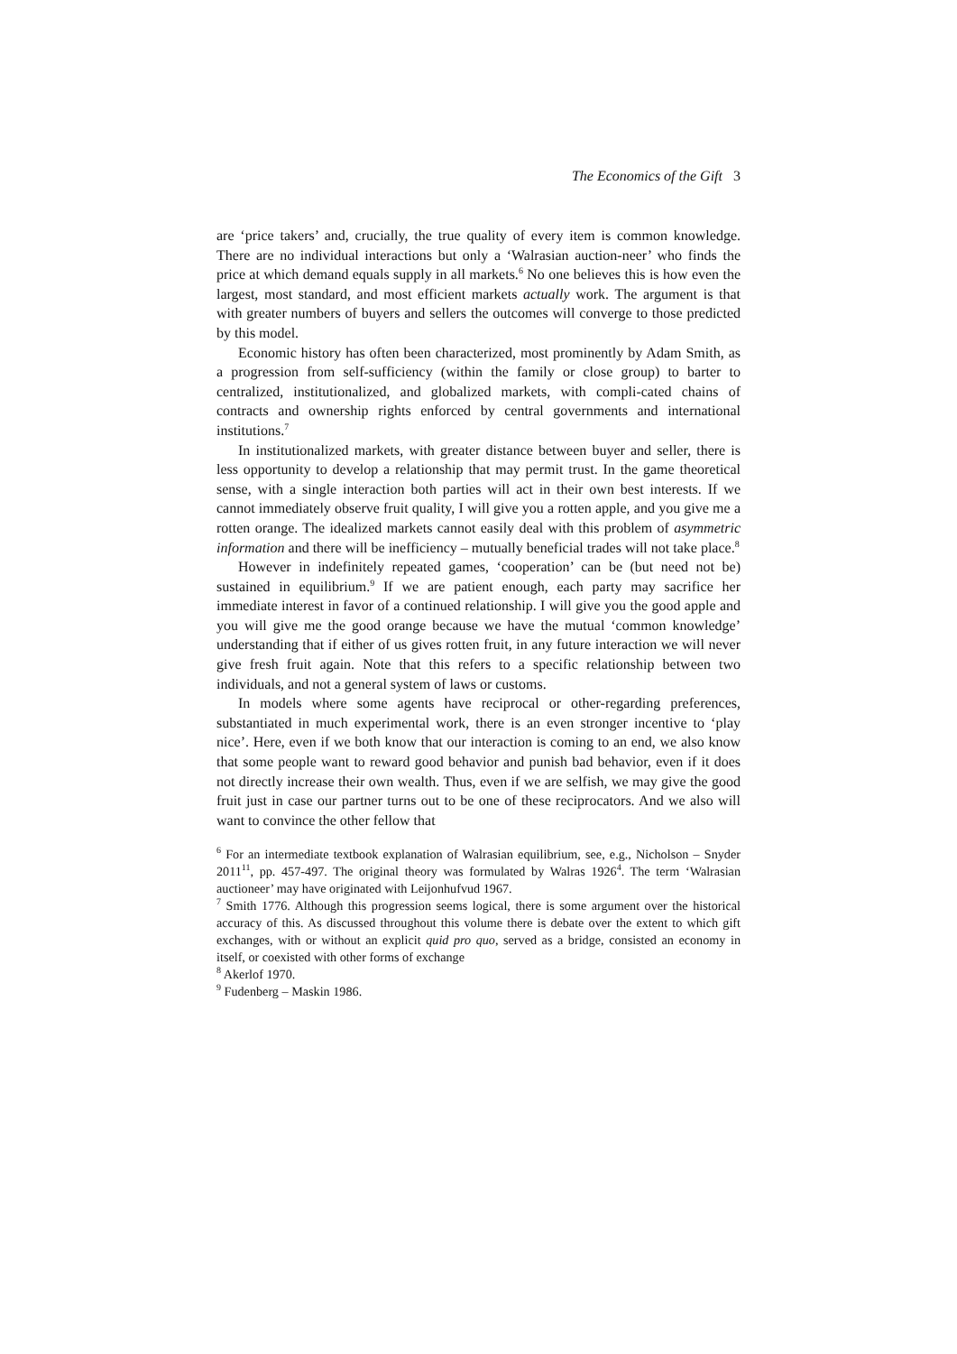The Economics of the Gift 3
are ‘price takers’ and, crucially, the true quality of every item is common knowledge. There are no individual interactions but only a ‘Walrasian auction-neer’ who finds the price at which demand equals supply in all markets.<sup>6</sup> No one believes this is how even the largest, most standard, and most efficient markets actually work. The argument is that with greater numbers of buyers and sellers the outcomes will converge to those predicted by this model.
Economic history has often been characterized, most prominently by Adam Smith, as a progression from self-sufficiency (within the family or close group) to barter to centralized, institutionalized, and globalized markets, with compli-cated chains of contracts and ownership rights enforced by central governments and international institutions.<sup>7</sup>
In institutionalized markets, with greater distance between buyer and seller, there is less opportunity to develop a relationship that may permit trust. In the game theoretical sense, with a single interaction both parties will act in their own best interests. If we cannot immediately observe fruit quality, I will give you a rotten apple, and you give me a rotten orange. The idealized markets cannot easily deal with this problem of asymmetric information and there will be inefficiency – mutually beneficial trades will not take place.<sup>8</sup>
However in indefinitely repeated games, ‘cooperation’ can be (but need not be) sustained in equilibrium.<sup>9</sup> If we are patient enough, each party may sacrifice her immediate interest in favor of a continued relationship. I will give you the good apple and you will give me the good orange because we have the mutual ‘common knowledge’ understanding that if either of us gives rotten fruit, in any future interaction we will never give fresh fruit again. Note that this refers to a specific relationship between two individuals, and not a general system of laws or customs.
In models where some agents have reciprocal or other-regarding preferences, substantiated in much experimental work, there is an even stronger incentive to ‘play nice’. Here, even if we both know that our interaction is coming to an end, we also know that some people want to reward good behavior and punish bad behavior, even if it does not directly increase their own wealth. Thus, even if we are selfish, we may give the good fruit just in case our partner turns out to be one of these reciprocators. And we also will want to convince the other fellow that
<sup>6</sup> For an intermediate textbook explanation of Walrasian equilibrium, see, e.g., Nicholson – Snyder 2011<sup>11</sup>, pp. 457-497. The original theory was formulated by Walras 1926<sup>4</sup>. The term ‘Walrasian auctioneer’ may have originated with Leijonhufvud 1967.
<sup>7</sup> Smith 1776. Although this progression seems logical, there is some argument over the historical accuracy of this. As discussed throughout this volume there is debate over the extent to which gift exchanges, with or without an explicit quid pro quo, served as a bridge, consisted an economy in itself, or coexisted with other forms of exchange
<sup>8</sup> Akerlof 1970.
<sup>9</sup> Fudenberg – Maskin 1986.